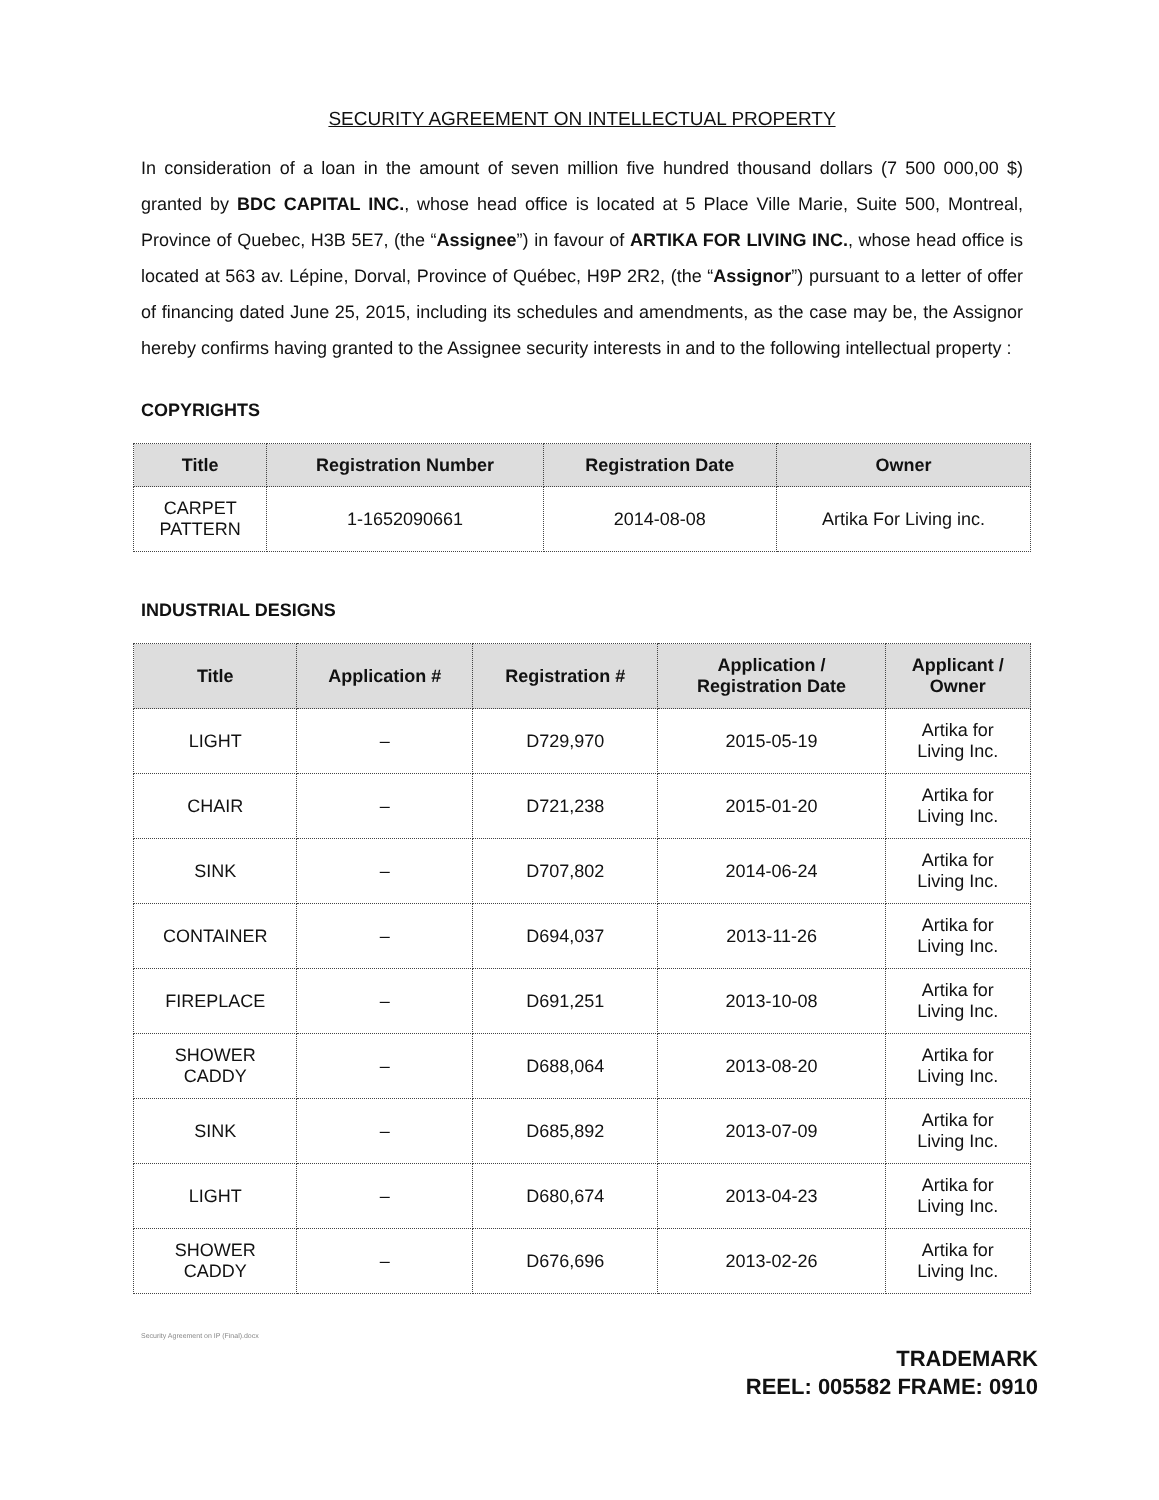SECURITY AGREEMENT ON INTELLECTUAL PROPERTY
In consideration of a loan in the amount of seven million five hundred thousand dollars (7 500 000,00 $) granted by BDC CAPITAL INC., whose head office is located at 5 Place Ville Marie, Suite 500, Montreal, Province of Quebec, H3B 5E7, (the “Assignee”) in favour of ARTIKA FOR LIVING INC., whose head office is located at 563 av. Lépine, Dorval, Province of Québec, H9P 2R2, (the “Assignor”) pursuant to a letter of offer of financing dated June 25, 2015, including its schedules and amendments, as the case may be, the Assignor hereby confirms having granted to the Assignee security interests in and to the following intellectual property :
COPYRIGHTS
| Title | Registration Number | Registration Date | Owner |
| --- | --- | --- | --- |
| CARPET PATTERN | 1-1652090661 | 2014-08-08 | Artika For Living inc. |
INDUSTRIAL DESIGNS
| Title | Application # | Registration # | Application / Registration Date | Applicant / Owner |
| --- | --- | --- | --- | --- |
| LIGHT | – | D729,970 | 2015-05-19 | Artika for Living Inc. |
| CHAIR | – | D721,238 | 2015-01-20 | Artika for Living Inc. |
| SINK | – | D707,802 | 2014-06-24 | Artika for Living Inc. |
| CONTAINER | – | D694,037 | 2013-11-26 | Artika for Living Inc. |
| FIREPLACE | – | D691,251 | 2013-10-08 | Artika for Living Inc. |
| SHOWER CADDY | – | D688,064 | 2013-08-20 | Artika for Living Inc. |
| SINK | – | D685,892 | 2013-07-09 | Artika for Living Inc. |
| LIGHT | – | D680,674 | 2013-04-23 | Artika for Living Inc. |
| SHOWER CADDY | – | D676,696 | 2013-02-26 | Artika for Living Inc. |
Security Agreement on IP (Final).docx
TRADEMARK
REEL: 005582 FRAME: 0910